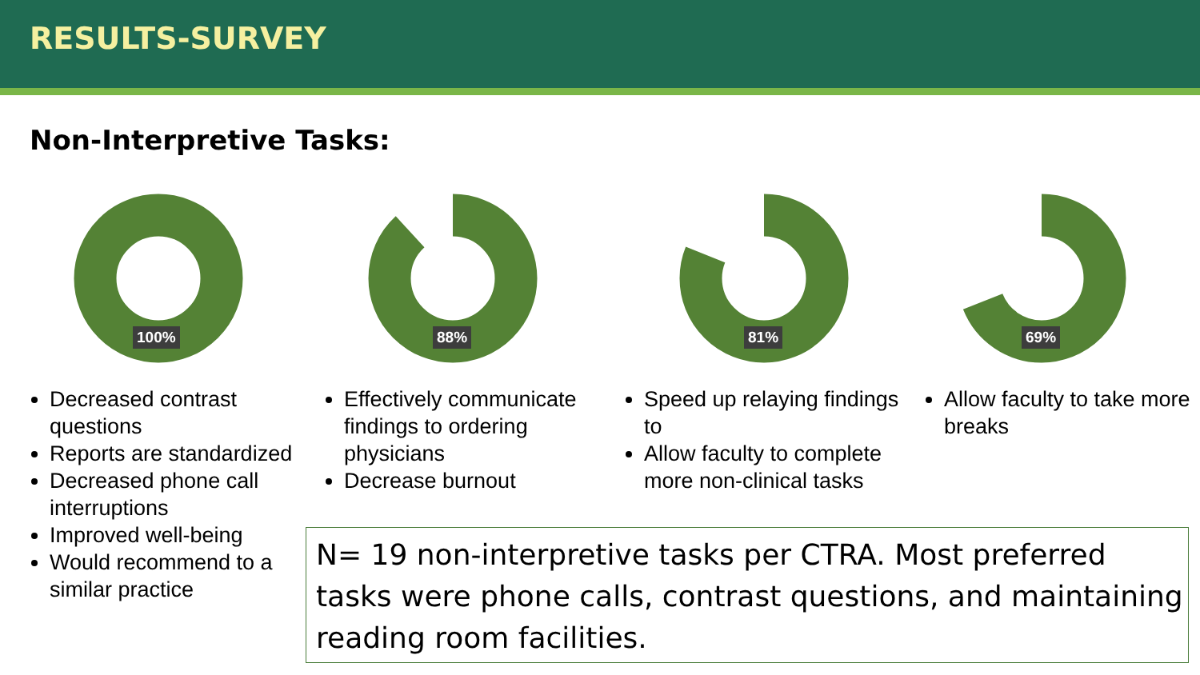RESULTS-SURVEY
Non-Interpretive Tasks:
100%
Decreased contrast questions
Reports are standardized
Decreased phone call interruptions
Improved well-being
Would recommend to a similar practice
88%
Effectively communicate findings to ordering physicians
Decrease burnout
81%
Speed up relaying findings to
Allow faculty to complete more non-clinical tasks
69%
Allow faculty to take more breaks
N= 19 non-interpretive tasks per CTRA. Most preferred tasks were phone calls, contrast questions, and maintaining reading room facilities.